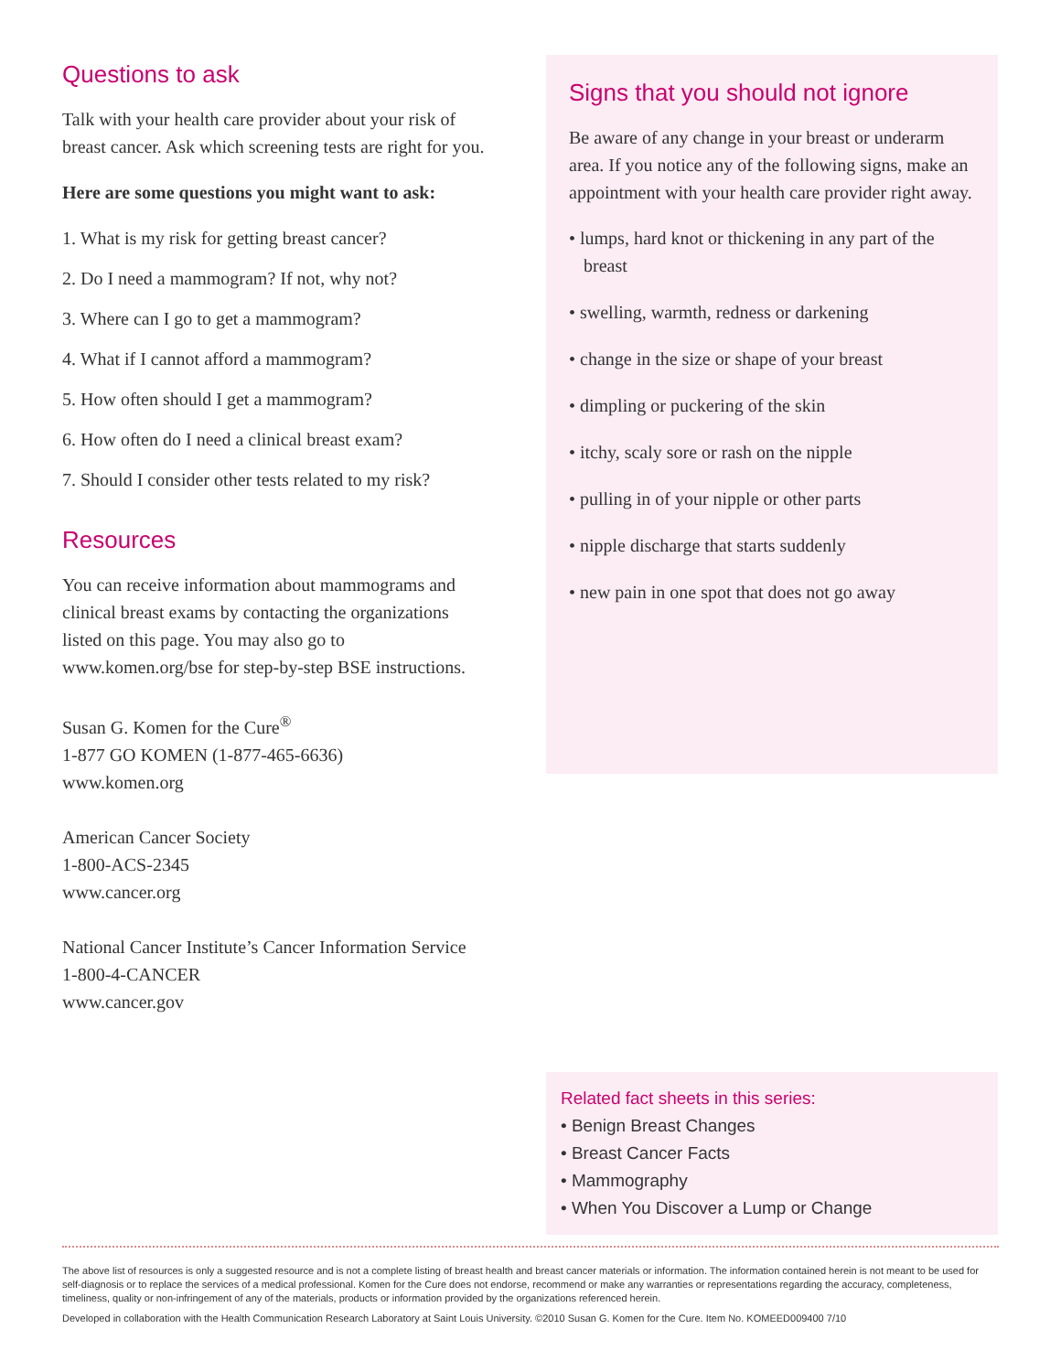Questions to ask
Talk with your health care provider about your risk of breast cancer. Ask which screening tests are right for you.
Here are some questions you might want to ask:
1. What is my risk for getting breast cancer?
2. Do I need a mammogram? If not, why not?
3. Where can I go to get a mammogram?
4. What if I cannot afford a mammogram?
5. How often should I get a mammogram?
6. How often do I need a clinical breast exam?
7. Should I consider other tests related to my risk?
Resources
You can receive information about mammograms and clinical breast exams by contacting the organizations listed on this page. You may also go to www.komen.org/bse for step-by-step BSE instructions.
Susan G. Komen for the Cure<sup>®</sup>
1-877 GO KOMEN (1-877-465-6636)
www.komen.org
American Cancer Society
1-800-ACS-2345
www.cancer.org
National Cancer Institute’s Cancer Information Service
1-800-4-CANCER
www.cancer.gov
Signs that you should not ignore
Be aware of any change in your breast or underarm area. If you notice any of the following signs, make an appointment with your health care provider right away.
• lumps, hard knot or thickening in any part of the breast
• swelling, warmth, redness or darkening
• change in the size or shape of your breast
• dimpling or puckering of the skin
• itchy, scaly sore or rash on the nipple
• pulling in of your nipple or other parts
• nipple discharge that starts suddenly
• new pain in one spot that does not go away
Related fact sheets in this series:
• Benign Breast Changes
• Breast Cancer Facts
• Mammography
• When You Discover a Lump or Change
The above list of resources is only a suggested resource and is not a complete listing of breast health and breast cancer materials or information. The information contained herein is not meant to be used for self-diagnosis or to replace the services of a medical professional. Komen for the Cure does not endorse, recommend or make any warranties or representations regarding the accuracy, completeness, timeliness, quality or non-infringement of any of the materials, products or information provided by the organizations referenced herein.
Developed in collaboration with the Health Communication Research Laboratory at Saint Louis University. ©2010 Susan G. Komen for the Cure. Item No. KOMEED009400 7/10